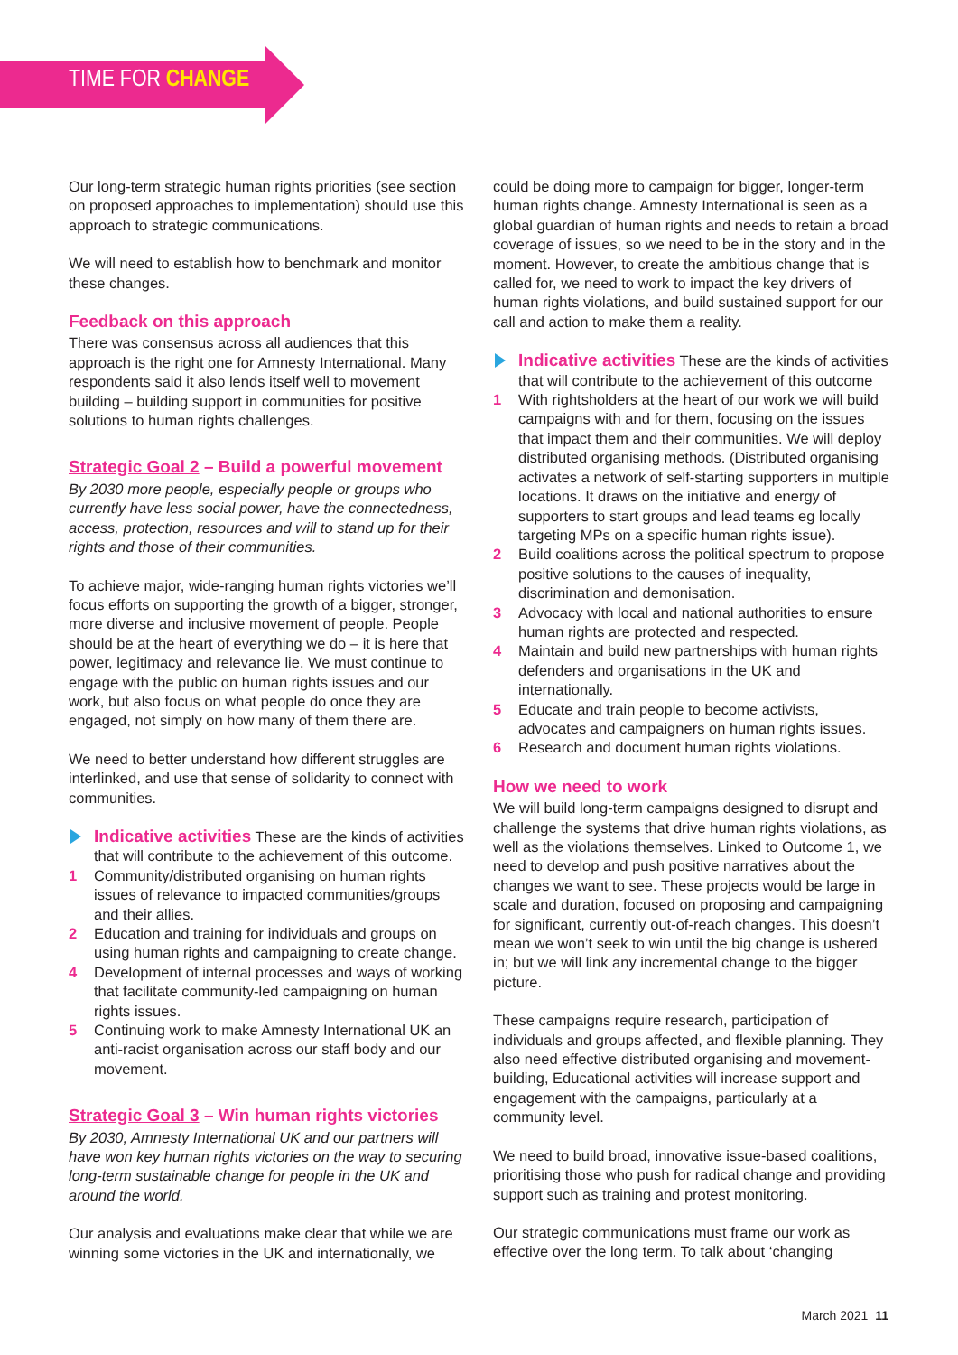TIME FOR CHANGE
Our long-term strategic human rights priorities (see section on proposed approaches to implementation) should use this approach to strategic communications.
We will need to establish how to benchmark and monitor these changes.
Feedback on this approach
There was consensus across all audiences that this approach is the right one for Amnesty International. Many respondents said it also lends itself well to movement building – building support in communities for positive solutions to human rights challenges.
Strategic Goal 2 – Build a powerful movement
By 2030 more people, especially people or groups who currently have less social power, have the connectedness, access, protection, resources and will to stand up for their rights and those of their communities.
To achieve major, wide-ranging human rights victories we’ll focus efforts on supporting the growth of a bigger, stronger, more diverse and inclusive movement of people. People should be at the heart of everything we do – it is here that power, legitimacy and relevance lie. We must continue to engage with the public on human rights issues and our work, but also focus on what people do once they are engaged, not simply on how many of them there are.
We need to better understand how different struggles are interlinked, and use that sense of solidarity to connect with communities.
Indicative activities These are the kinds of activities that will contribute to the achievement of this outcome.
1 Community/distributed organising on human rights issues of relevance to impacted communities/groups and their allies.
2 Education and training for individuals and groups on using human rights and campaigning to create change.
4 Development of internal processes and ways of working that facilitate community-led campaigning on human rights issues.
5 Continuing work to make Amnesty International UK an anti-racist organisation across our staff body and our movement.
Strategic Goal 3 – Win human rights victories
By 2030, Amnesty International UK and our partners will have won key human rights victories on the way to securing long-term sustainable change for people in the UK and around the world.
Our analysis and evaluations make clear that while we are winning some victories in the UK and internationally, we
could be doing more to campaign for bigger, longer-term human rights change. Amnesty International is seen as a global guardian of human rights and needs to retain a broad coverage of issues, so we need to be in the story and in the moment. However, to create the ambitious change that is called for, we need to work to impact the key drivers of human rights violations, and build sustained support for our call and action to make them a reality.
Indicative activities These are the kinds of activities that will contribute to the achievement of this outcome
1 With rightsholders at the heart of our work we will build campaigns with and for them, focusing on the issues that impact them and their communities. We will deploy distributed organising methods. (Distributed organising activates a network of self-starting supporters in multiple locations. It draws on the initiative and energy of supporters to start groups and lead teams eg locally targeting MPs on a specific human rights issue).
2 Build coalitions across the political spectrum to propose positive solutions to the causes of inequality, discrimination and demonisation.
3 Advocacy with local and national authorities to ensure human rights are protected and respected.
4 Maintain and build new partnerships with human rights defenders and organisations in the UK and internationally.
5 Educate and train people to become activists, advocates and campaigners on human rights issues.
6 Research and document human rights violations.
How we need to work
We will build long-term campaigns designed to disrupt and challenge the systems that drive human rights violations, as well as the violations themselves. Linked to Outcome 1, we need to develop and push positive narratives about the changes we want to see. These projects would be large in scale and duration, focused on proposing and campaigning for significant, currently out-of-reach changes. This doesn’t mean we won’t seek to win until the big change is ushered in; but we will link any incremental change to the bigger picture.
These campaigns require research, participation of individuals and groups affected, and flexible planning. They also need effective distributed organising and movement-building, Educational activities will increase support and engagement with the campaigns, particularly at a community level.
We need to build broad, innovative issue-based coalitions, prioritising those who push for radical change and providing support such as training and protest monitoring.
Our strategic communications must frame our work as effective over the long term. To talk about ‘changing
March 2021 11